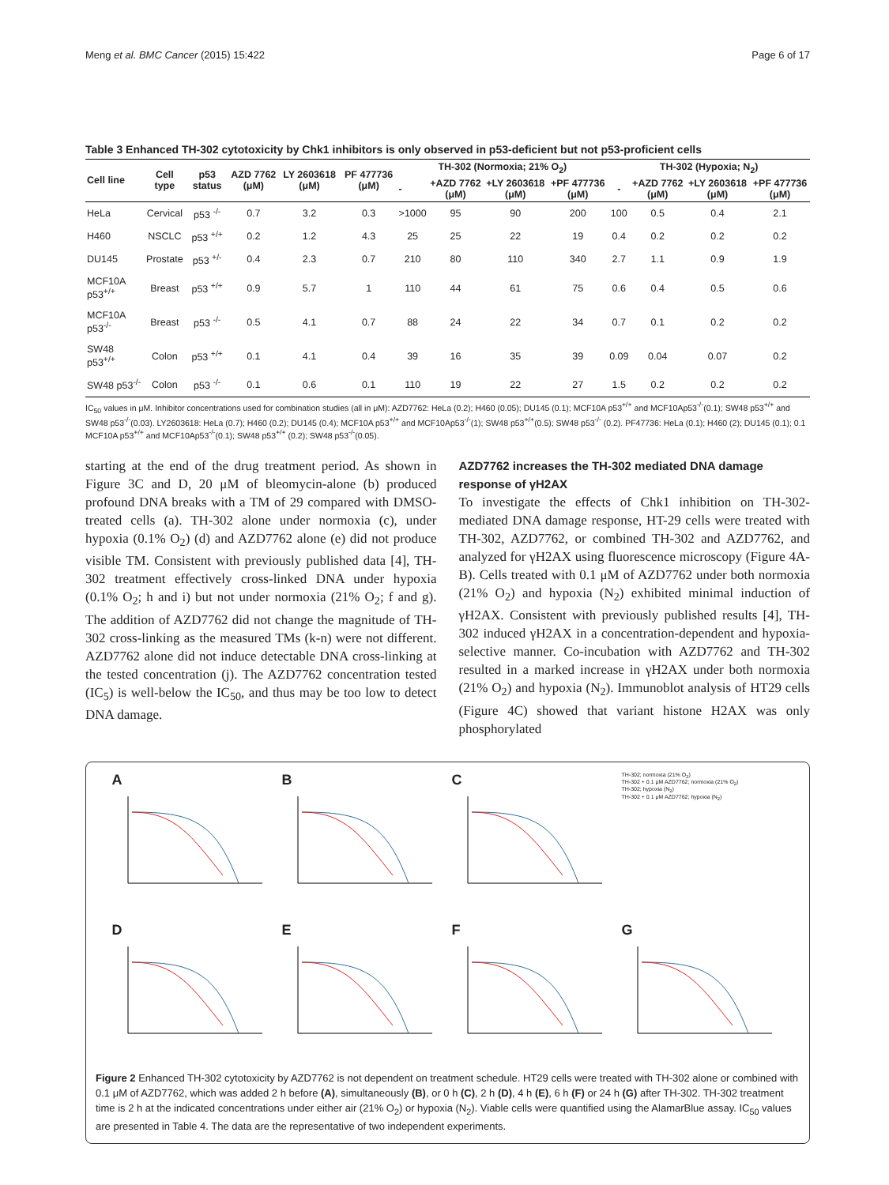Meng et al. BMC Cancer (2015) 15:422 Page 6 of 17
Table 3 Enhanced TH-302 cytotoxicity by Chk1 inhibitors is only observed in p53-deficient but not p53-proficient cells
| Cell line | Cell type | p53 status | AZD 7762 (μM) | LY 2603618 (μM) | PF 477736 (μM) | TH-302 (Normoxia; 21% O<sub>2</sub>) | | | | TH-302 (Hypoxia; N<sub>2</sub>) | | | |
| --- | --- | --- | --- | --- | --- | --- | --- | --- | --- | --- | --- | --- | --- |
| | | | | | | - | +AZD 7762 (μM) | +LY 2603618 (μM) | +PF 477736 (μM) | - | +AZD 7762 (μM) | +LY 2603618 (μM) | +PF 477736 (μM) |
| HeLa | Cervical | p53 <sup>-/-</sup> | 0.7 | 3.2 | 0.3 | >1000 | 95 | 90 | 200 | 100 | 0.5 | 0.4 | 2.1 |
| H460 | NSCLC | p53 <sup>+/+</sup> | 0.2 | 1.2 | 4.3 | 25 | 25 | 22 | 19 | 0.4 | 0.2 | 0.2 | 0.2 |
| DU145 | Prostate | p53 <sup>+/-</sup> | 0.4 | 2.3 | 0.7 | 210 | 80 | 110 | 340 | 2.7 | 1.1 | 0.9 | 1.9 |
| MCF10A p53<sup>+/+</sup> | Breast | p53 <sup>+/+</sup> | 0.9 | 5.7 | 1 | 110 | 44 | 61 | 75 | 0.6 | 0.4 | 0.5 | 0.6 |
| MCF10A p53<sup>-/-</sup> | Breast | p53 <sup>-/-</sup> | 0.5 | 4.1 | 0.7 | 88 | 24 | 22 | 34 | 0.7 | 0.1 | 0.2 | 0.2 |
| SW48 p53<sup>+/+</sup> | Colon | p53 <sup>+/+</sup> | 0.1 | 4.1 | 0.4 | 39 | 16 | 35 | 39 | 0.09 | 0.04 | 0.07 | 0.2 |
| SW48 p53<sup>-/-</sup> | Colon | p53 <sup>-/-</sup> | 0.1 | 0.6 | 0.1 | 110 | 19 | 22 | 27 | 1.5 | 0.2 | 0.2 | 0.2 |
IC<sub>50</sub> values in μM. Inhibitor concentrations used for combination studies (all in μM): AZD7762: HeLa (0.2); H460 (0.05); DU145 (0.1); MCF10A p53<sup>+/+</sup> and MCF10Ap53<sup>-/-</sup>(0.1); SW48 p53<sup>+/+</sup> and SW48 p53<sup>-/-</sup>(0.03). LY2603618: HeLa (0.7); H460 (0.2); DU145 (0.4); MCF10A p53<sup>+/+</sup> and MCF10Ap53<sup>-/-</sup>(1); SW48 p53<sup>+/+</sup>(0.5); SW48 p53<sup>-/-</sup> (0.2). PF47736: HeLa (0.1); H460 (2); DU145 (0.1); 0.1 MCF10A p53<sup>+/+</sup> and MCF10Ap53<sup>-/-</sup>(0.1); SW48 p53<sup>+/+</sup> (0.2); SW48 p53<sup>-/-</sup>(0.05).
starting at the end of the drug treatment period. As shown in Figure 3C and D, 20 μM of bleomycin-alone (b) produced profound DNA breaks with a TM of 29 compared with DMSO-treated cells (a). TH-302 alone under normoxia (c), under hypoxia (0.1% O<sub>2</sub>) (d) and AZD7762 alone (e) did not produce visible TM. Consistent with previously published data [4], TH-302 treatment effectively cross-linked DNA under hypoxia (0.1% O<sub>2</sub>; h and i) but not under normoxia (21% O<sub>2</sub>; f and g). The addition of AZD7762 did not change the magnitude of TH-302 cross-linking as the measured TMs (k-n) were not different. AZD7762 alone did not induce detectable DNA cross-linking at the tested concentration (j). The AZD7762 concentration tested (IC<sub>5</sub>) is well-below the IC<sub>50</sub>, and thus may be too low to detect DNA damage.
AZD7762 increases the TH-302 mediated DNA damage response of γH2AX
To investigate the effects of Chk1 inhibition on TH-302-mediated DNA damage response, HT-29 cells were treated with TH-302, AZD7762, or combined TH-302 and AZD7762, and analyzed for γH2AX using fluorescence microscopy (Figure 4A-B). Cells treated with 0.1 μM of AZD7762 under both normoxia (21% O<sub>2</sub>) and hypoxia (N<sub>2</sub>) exhibited minimal induction of γH2AX. Consistent with previously published results [4], TH-302 induced γH2AX in a concentration-dependent and hypoxia-selective manner. Co-incubation with AZD7762 and TH-302 resulted in a marked increase in γH2AX under both normoxia (21% O<sub>2</sub>) and hypoxia (N<sub>2</sub>). Immunoblot analysis of HT29 cells (Figure 4C) showed that variant histone H2AX was only phosphorylated
A
B
C
TH-302; normoxia (21% O<sub>2</sub>)
TH-302 + 0.1 μM AZD7762; normoxia (21% O<sub>2</sub>)
TH-302; hypoxia (N<sub>2</sub>)
TH-302 + 0.1 μM AZD7762; hypoxia (N<sub>2</sub>)
D
E
F
G
Figure 2 Enhanced TH-302 cytotoxicity by AZD7762 is not dependent on treatment schedule. HT29 cells were treated with TH-302 alone or combined with 0.1 μM of AZD7762, which was added 2 h before (A), simultaneously (B), or 0 h (C), 2 h (D), 4 h (E), 6 h (F) or 24 h (G) after TH-302. TH-302 treatment time is 2 h at the indicated concentrations under either air (21% O<sub>2</sub>) or hypoxia (N<sub>2</sub>). Viable cells were quantified using the AlamarBlue assay. IC<sub>50</sub> values are presented in Table 4. The data are the representative of two independent experiments.